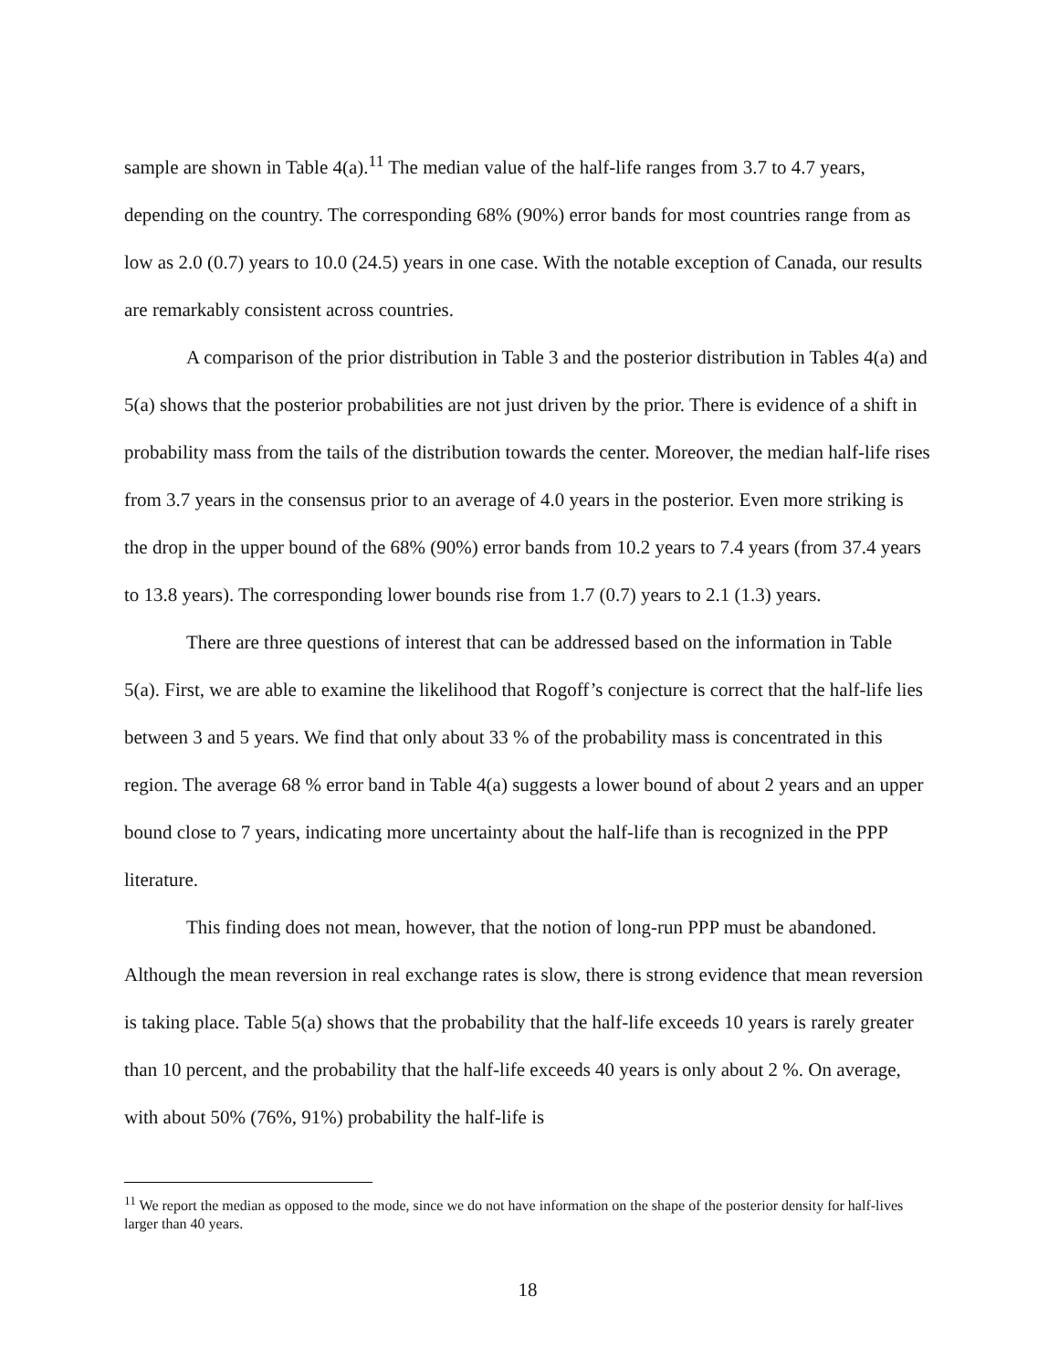sample are shown in Table 4(a).<sup>11</sup> The median value of the half-life ranges from 3.7 to 4.7 years, depending on the country. The corresponding 68% (90%) error bands for most countries range from as low as 2.0 (0.7) years to 10.0 (24.5) years in one case. With the notable exception of Canada, our results are remarkably consistent across countries.
A comparison of the prior distribution in Table 3 and the posterior distribution in Tables 4(a) and 5(a) shows that the posterior probabilities are not just driven by the prior. There is evidence of a shift in probability mass from the tails of the distribution towards the center. Moreover, the median half-life rises from 3.7 years in the consensus prior to an average of 4.0 years in the posterior. Even more striking is the drop in the upper bound of the 68% (90%) error bands from 10.2 years to 7.4 years (from 37.4 years to 13.8 years). The corresponding lower bounds rise from 1.7 (0.7) years to 2.1 (1.3) years.
There are three questions of interest that can be addressed based on the information in Table 5(a). First, we are able to examine the likelihood that Rogoff’s conjecture is correct that the half-life lies between 3 and 5 years. We find that only about 33 % of the probability mass is concentrated in this region. The average 68 % error band in Table 4(a) suggests a lower bound of about 2 years and an upper bound close to 7 years, indicating more uncertainty about the half-life than is recognized in the PPP literature.
This finding does not mean, however, that the notion of long-run PPP must be abandoned. Although the mean reversion in real exchange rates is slow, there is strong evidence that mean reversion is taking place. Table 5(a) shows that the probability that the half-life exceeds 10 years is rarely greater than 10 percent, and the probability that the half-life exceeds 40 years is only about 2 %. On average, with about 50% (76%, 91%) probability the half-life is
<sup>11</sup> We report the median as opposed to the mode, since we do not have information on the shape of the posterior density for half-lives larger than 40 years.
18